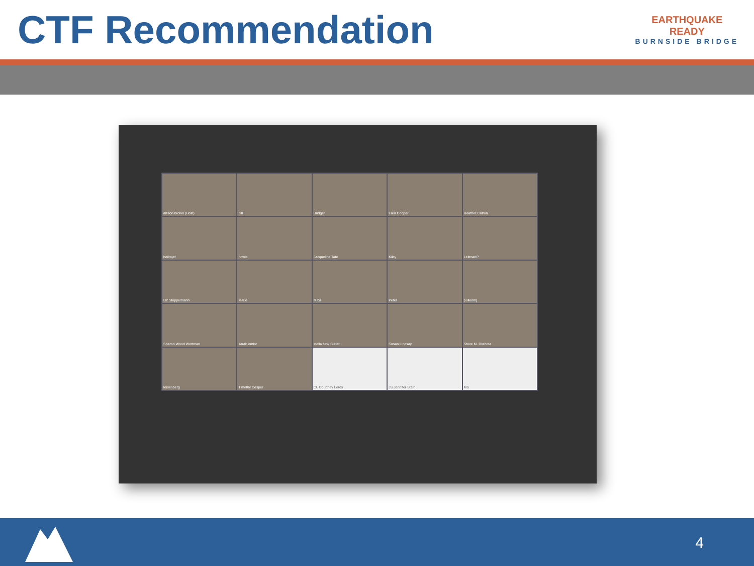CTF Recommendation
EARTHQUAKE
READY
BURNSIDE BRIDGE
allison.brown (Host)
bill
Bridger
Fred Cooper
Heather Catron
heilmjef
howie
Jacqueline Tate
Kiley
LeitmanP
Liz Stoppelmann
Marie
Mjba
Peter
pullenmj
Sharon Wood Wortman
sarah omlor
stella funk Butler
Susan Lindsay
Steve M. Drahota
teisenberg
Timothy Desper
CL Courtney Lords
JS Jennifer Stein
MS
4